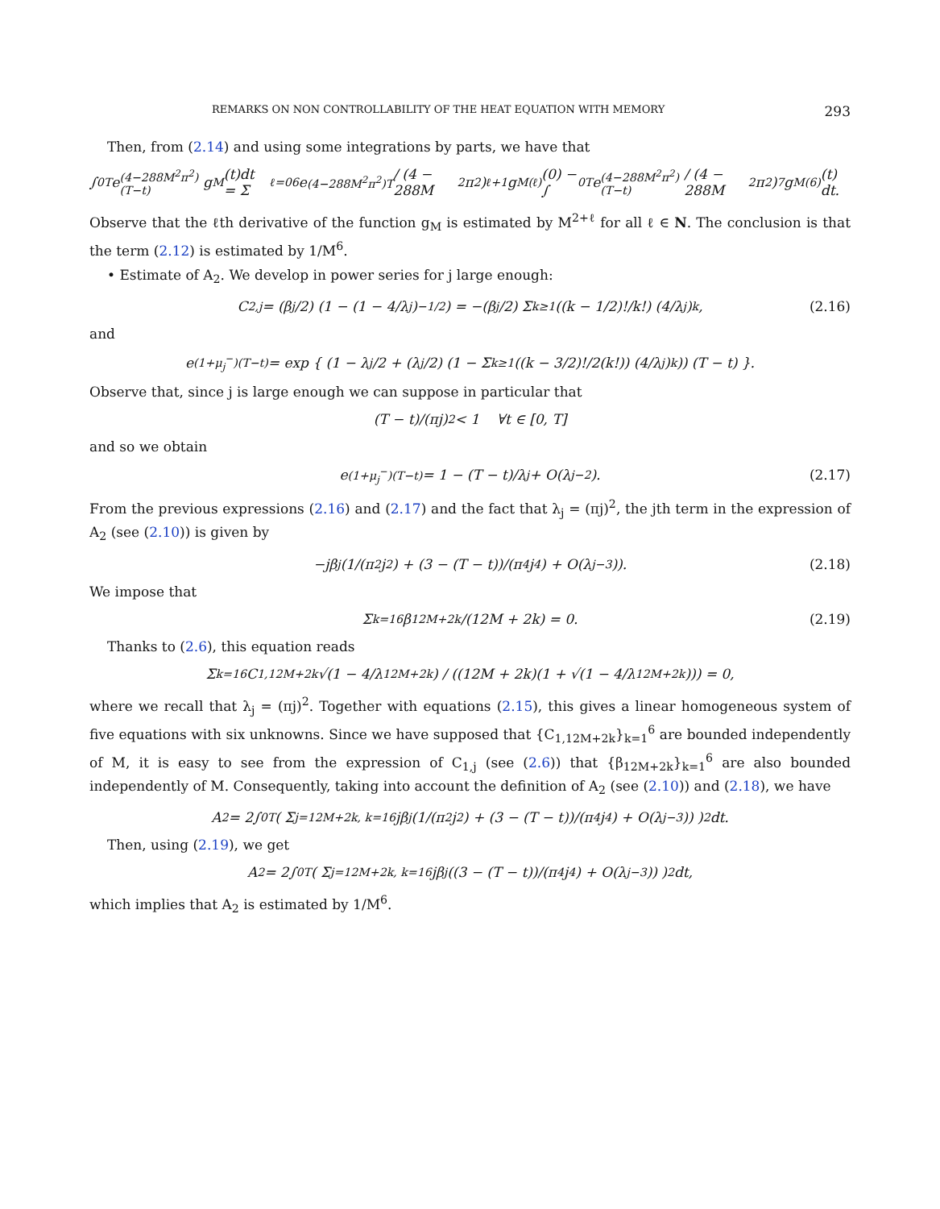REMARKS ON NON CONTROLLABILITY OF THE HEAT EQUATION WITH MEMORY 293
Then, from (2.14) and using some integrations by parts, we have that
∫<sub>0</sub><sup>T</sup> e<sup>(4−288M<sup>2</sup>π<sup>2</sup>)(T−t)</sup>g<sub>M</sub>(t)dt = Σ<sub>ℓ=0</sub><sup>6</sup> e<sup>(4−288M<sup>2</sup>π<sup>2</sup>)T</sup> / (4 − 288M<sup>2</sup>π<sup>2</sup>)<sup>ℓ+1</sup> g<sub>M</sub><sup>(ℓ)</sup>(0) − ∫<sub>0</sub><sup>T</sup> e<sup>(4−288M<sup>2</sup>π<sup>2</sup>)(T−t)</sup> / (4 − 288M<sup>2</sup>π<sup>2</sup>)<sup>7</sup> g<sub>M</sub><sup>(6)</sup>(t) dt.
Observe that the ℓth derivative of the function g<sub>M</sub> is estimated by M<sup>2+ℓ</sup> for all ℓ ∈ N. The conclusion is that the term (2.12) is estimated by 1/M<sup>6</sup>.
• Estimate of A<sub>2</sub>. We develop in power series for j large enough:
C<sub>2,j</sub> = (β<sub>j</sub>/2) (1 − (1 − 4/λ<sub>j</sub>)<sup>−1/2</sup>) = −(β<sub>j</sub>/2) Σ<sub>k≥1</sub> ((k − 1/2)!/k!) (4/λ<sub>j</sub>)<sup>k</sup>, (2.16)
and
e<sup>(1+μ<sub>j</sub><sup>−</sup>)(T−t)</sup> = exp { (1 − λ<sub>j</sub>/2 + (λ<sub>j</sub>/2) (1 − Σ<sub>k≥1</sub> ((k − 3/2)!/2(k!)) (4/λ<sub>j</sub>)<sup>k</sup>)) (T − t) }.
Observe that, since j is large enough we can suppose in particular that
(T − t)/(πj)<sup>2</sup> < 1 ∀t ∈ [0, T]
and so we obtain
e<sup>(1+μ<sub>j</sub><sup>−</sup>)(T−t)</sup> = 1 − (T − t)/λ<sub>j</sub> + O(λ<sub>j</sub><sup>−2</sup>). (2.17)
From the previous expressions (2.16) and (2.17) and the fact that λ<sub>j</sub> = (πj)<sup>2</sup>, the jth term in the expression of A<sub>2</sub> (see (2.10)) is given by
−jβ<sub>j</sub> (1/(π<sup>2</sup>j<sup>2</sup>) + (3 − (T − t))/(π<sup>4</sup>j<sup>4</sup>) + O(λ<sub>j</sub><sup>−3</sup>)). (2.18)
We impose that
Σ<sub>k=1</sub><sup>6</sup> β<sub>12M+2k</sub>/(12M + 2k) = 0. (2.19)
Thanks to (2.6), this equation reads
Σ<sub>k=1</sub><sup>6</sup> C<sub>1,12M+2k</sub>√(1 − 4/λ<sub>12M+2k</sub>) / ((12M + 2k)(1 + √(1 − 4/λ<sub>12M+2k</sub>))) = 0,
where we recall that λ<sub>j</sub> = (πj)<sup>2</sup>. Together with equations (2.15), this gives a linear homogeneous system of five equations with six unknowns. Since we have supposed that {C<sub>1,12M+2k</sub>}<sub>k=1</sub><sup>6</sup> are bounded independently of M, it is easy to see from the expression of C<sub>1,j</sub> (see (2.6)) that {β<sub>12M+2k</sub>}<sub>k=1</sub><sup>6</sup> are also bounded independently of M. Consequently, taking into account the definition of A<sub>2</sub> (see (2.10)) and (2.18), we have
A<sub>2</sub> = 2∫<sub>0</sub><sup>T</sup> ( Σ<sub>j=12M+2k, k=1</sub><sup>6</sup> jβ<sub>j</sub>(1/(π<sup>2</sup>j<sup>2</sup>) + (3 − (T − t))/(π<sup>4</sup>j<sup>4</sup>) + O(λ<sub>j</sub><sup>−3</sup>)) )<sup>2</sup> dt.
Then, using (2.19), we get
A<sub>2</sub> = 2∫<sub>0</sub><sup>T</sup> ( Σ<sub>j=12M+2k, k=1</sub><sup>6</sup> jβ<sub>j</sub> ((3 − (T − t))/(π<sup>4</sup>j<sup>4</sup>) + O(λ<sub>j</sub><sup>−3</sup>)) )<sup>2</sup> dt,
which implies that A<sub>2</sub> is estimated by 1/M<sup>6</sup>.